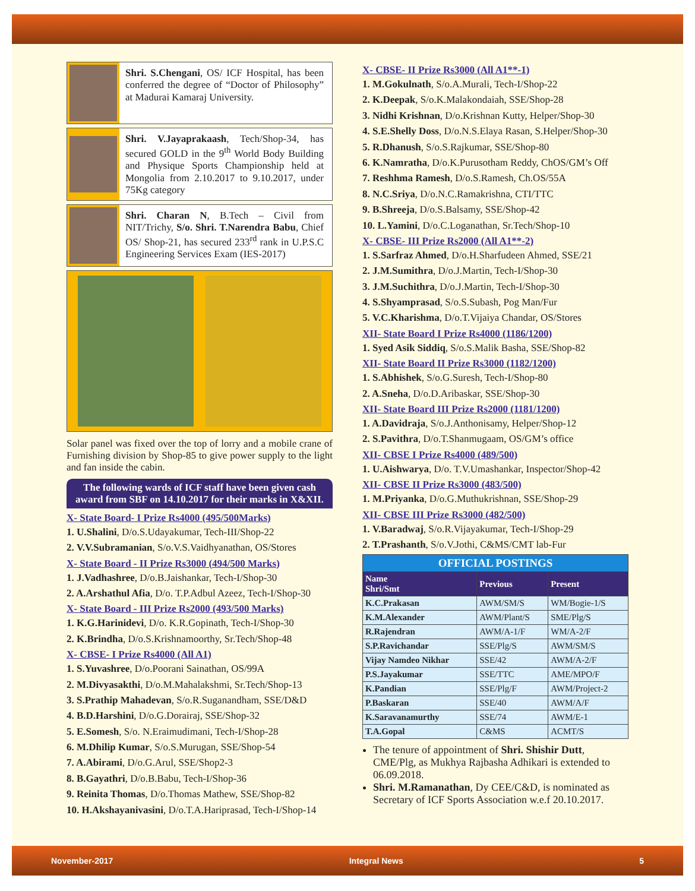Shri. S.Chengani, OS/ ICF Hospital, has been conferred the degree of “Doctor of Philosophy” at Madurai Kamaraj University.
Shri. V.Jayaprakaash, Tech/Shop-34, has secured GOLD in the 9<sup>th</sup> World Body Building and Physique Sports Championship held at Mongolia from 2.10.2017 to 9.10.2017, under 75Kg category
Shri. Charan N, B.Tech – Civil from NIT/Trichy, S/o. Shri. T.Narendra Babu, Chief OS/ Shop-21, has secured 233<sup>rd</sup> rank in U.P.S.C Engineering Services Exam (IES-2017)
Solar panel was fixed over the top of lorry and a mobile crane of Furnishing division by Shop-85 to give power supply to the light and fan inside the cabin.
The following wards of ICF staff have been given cash award from SBF on 14.10.2017 for their marks in X&XII.
X- State Board- I Prize Rs4000 (495/500Marks)
1. U.Shalini, D/o.S.Udayakumar, Tech-III/Shop-22
2. V.V.Subramanian, S/o.V.S.Vaidhyanathan, OS/Stores
X- State Board - II Prize Rs3000 (494/500 Marks)
1. J.Vadhashree, D/o.B.Jaishankar, Tech-I/Shop-30
2. A.Arshathul Afia, D/o. T.P.Adbul Azeez, Tech-I/Shop-30
X- State Board - III Prize Rs2000 (493/500 Marks)
1. K.G.Harinidevi, D/o. K.R.Gopinath, Tech-I/Shop-30
2. K.Brindha, D/o.S.Krishnamoorthy, Sr.Tech/Shop-48
X- CBSE- I Prize Rs4000 (All A1)
1. S.Yuvashree, D/o.Poorani Sainathan, OS/99A
2. M.Divyasakthi, D/o.M.Mahalakshmi, Sr.Tech/Shop-13
3. S.Prathip Mahadevan, S/o.R.Suganandham, SSE/D&D
4. B.D.Harshini, D/o.G.Dorairaj, SSE/Shop-32
5. E.Somesh, S/o. N.Eraimudimani, Tech-I/Shop-28
6. M.Dhilip Kumar, S/o.S.Murugan, SSE/Shop-54
7. A.Abirami, D/o.G.Arul, SSE/Shop2-3
8. B.Gayathri, D/o.B.Babu, Tech-I/Shop-36
9. Reinita Thomas, D/o.Thomas Mathew, SSE/Shop-82
10. H.Akshayanivasini, D/o.T.A.Hariprasad, Tech-I/Shop-14
X- CBSE- II Prize Rs3000 (All A1**-1)
1. M.Gokulnath, S/o.A.Murali, Tech-I/Shop-22
2. K.Deepak, S/o.K.Malakondaiah, SSE/Shop-28
3. Nidhi Krishnan, D/o.Krishnan Kutty, Helper/Shop-30
4. S.E.Shelly Doss, D/o.N.S.Elaya Rasan, S.Helper/Shop-30
5. R.Dhanush, S/o.S.Rajkumar, SSE/Shop-80
6. K.Namratha, D/o.K.Purusotham Reddy, ChOS/GM’s Off
7. Reshhma Ramesh, D/o.S.Ramesh, Ch.OS/55A
8. N.C.Sriya, D/o.N.C.Ramakrishna, CTI/TTC
9. B.Shreeja, D/o.S.Balsamy, SSE/Shop-42
10. L.Yamini, D/o.C.Loganathan, Sr.Tech/Shop-10
X- CBSE- III Prize Rs2000 (All A1**-2)
1. S.Sarfraz Ahmed, D/o.H.Sharfudeen Ahmed, SSE/21
2. J.M.Sumithra, D/o.J.Martin, Tech-I/Shop-30
3. J.M.Suchithra, D/o.J.Martin, Tech-I/Shop-30
4. S.Shyamprasad, S/o.S.Subash, Pog Man/Fur
5. V.C.Kharishma, D/o.T.Vijaiya Chandar, OS/Stores
XII- State Board I Prize Rs4000 (1186/1200)
1. Syed Asik Siddiq, S/o.S.Malik Basha, SSE/Shop-82
XII- State Board II Prize Rs3000 (1182/1200)
1. S.Abhishek, S/o.G.Suresh, Tech-I/Shop-80
2. A.Sneha, D/o.D.Aribaskar, SSE/Shop-30
XII- State Board III Prize Rs2000 (1181/1200)
1. A.Davidraja, S/o.J.Anthonisamy, Helper/Shop-12
2. S.Pavithra, D/o.T.Shanmugaam, OS/GM’s office
XII- CBSE I Prize Rs4000 (489/500)
1. U.Aishwarya, D/o. T.V.Umashankar, Inspector/Shop-42
XII- CBSE II Prize Rs3000 (483/500)
1. M.Priyanka, D/o.G.Muthukrishnan, SSE/Shop-29
XII- CBSE III Prize Rs3000 (482/500)
1. V.Baradwaj, S/o.R.Vijayakumar, Tech-I/Shop-29
2. T.Prashanth, S/o.V.Jothi, C&MS/CMT lab-Fur
| OFFICIAL POSTINGS | | |
| Name Shri/Smt | Previous | Present |
| K.C.Prakasan | AWM/SM/S | WM/Bogie-1/S |
| K.M.Alexander | AWM/Plant/S | SME/Plg/S |
| R.Rajendran | AWM/A-1/F | WM/A-2/F |
| S.P.Ravichandar | SSE/Plg/S | AWM/SM/S |
| Vijay Namdeo Nikhar | SSE/42 | AWM/A-2/F |
| P.S.Jayakumar | SSE/TTC | AME/MPO/F |
| K.Pandian | SSE/Plg/F | AWM/Project-2 |
| P.Baskaran | SSE/40 | AWM/A/F |
| K.Saravanamurthy | SSE/74 | AWM/E-1 |
| T.A.Gopal | C&MS | ACMT/S |
The tenure of appointment of Shri. Shishir Dutt, CME/Plg, as Mukhya Rajbasha Adhikari is extended to 06.09.2018.
Shri. M.Ramanathan, Dy CEE/C&D, is nominated as Secretary of ICF Sports Association w.e.f 20.10.2017.
November-2017 Integral News 5